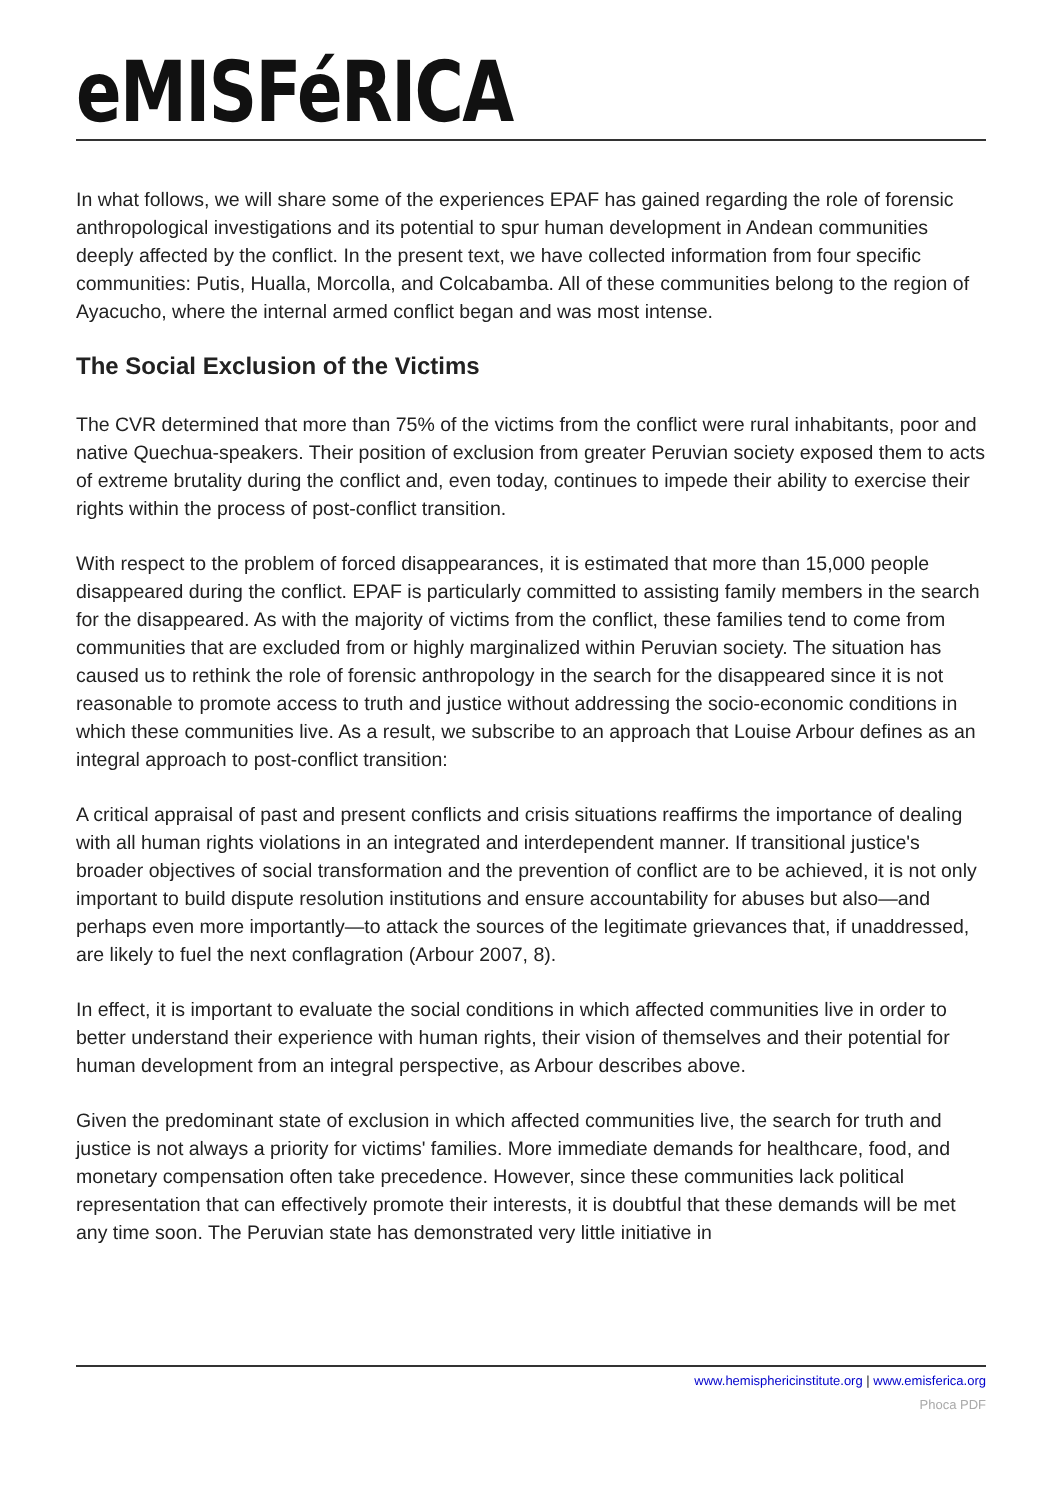eMISFéRICA
In what follows, we will share some of the experiences EPAF has gained regarding the role of forensic anthropological investigations and its potential to spur human development in Andean communities deeply affected by the conflict. In the present text, we have collected information from four specific communities: Putis, Hualla, Morcolla, and Colcabamba. All of these communities belong to the region of Ayacucho, where the internal armed conflict began and was most intense.
The Social Exclusion of the Victims
The CVR determined that more than 75% of the victims from the conflict were rural inhabitants, poor and native Quechua-speakers. Their position of exclusion from greater Peruvian society exposed them to acts of extreme brutality during the conflict and, even today, continues to impede their ability to exercise their rights within the process of post-conflict transition.
With respect to the problem of forced disappearances, it is estimated that more than 15,000 people disappeared during the conflict. EPAF is particularly committed to assisting family members in the search for the disappeared. As with the majority of victims from the conflict, these families tend to come from communities that are excluded from or highly marginalized within Peruvian society. The situation has caused us to rethink the role of forensic anthropology in the search for the disappeared since it is not reasonable to promote access to truth and justice without addressing the socio-economic conditions in which these communities live. As a result, we subscribe to an approach that Louise Arbour defines as an integral approach to post-conflict transition:
A critical appraisal of past and present conflicts and crisis situations reaffirms the importance of dealing with all human rights violations in an integrated and interdependent manner. If transitional justice's broader objectives of social transformation and the prevention of conflict are to be achieved, it is not only important to build dispute resolution institutions and ensure accountability for abuses but also—and perhaps even more importantly—to attack the sources of the legitimate grievances that, if unaddressed, are likely to fuel the next conflagration (Arbour 2007, 8).
In effect, it is important to evaluate the social conditions in which affected communities live in order to better understand their experience with human rights, their vision of themselves and their potential for human development from an integral perspective, as Arbour describes above.
Given the predominant state of exclusion in which affected communities live, the search for truth and justice is not always a priority for victims' families. More immediate demands for healthcare, food, and monetary compensation often take precedence. However, since these communities lack political representation that can effectively promote their interests, it is doubtful that these demands will be met any time soon. The Peruvian state has demonstrated very little initiative in
www.hemisphericinstitute.org | www.emisferica.org
Phoca PDF